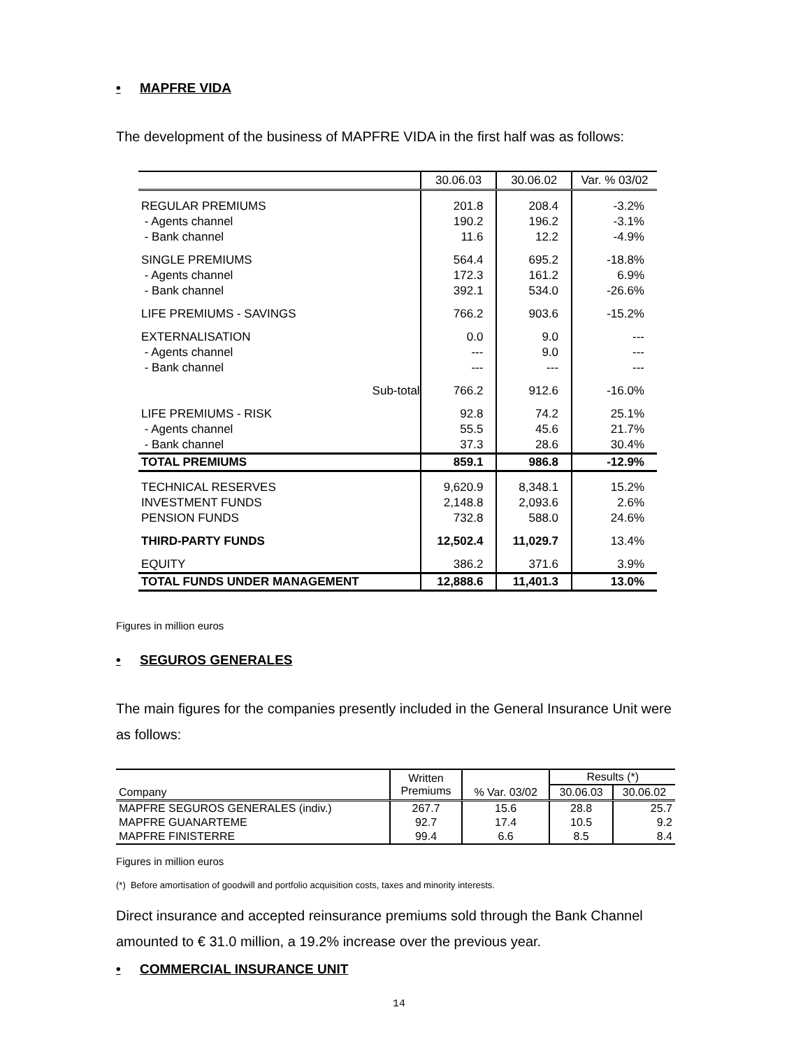• MAPFRE VIDA
The development of the business of MAPFRE VIDA in the first half was as follows:
| | 30.06.03 | 30.06.02 | Var. % 03/02 |
| --- | --- | --- | --- |
| REGULAR PREMIUMS | 201.8 | 208.4 | -3.2% |
| - Agents channel | 190.2 | 196.2 | -3.1% |
| - Bank channel | 11.6 | 12.2 | -4.9% |
| SINGLE PREMIUMS | 564.4 | 695.2 | -18.8% |
| - Agents channel | 172.3 | 161.2 | 6.9% |
| - Bank channel | 392.1 | 534.0 | -26.6% |
| LIFE PREMIUMS - SAVINGS | 766.2 | 903.6 | -15.2% |
| EXTERNALISATION | 0.0 | 9.0 | --- |
| - Agents channel | --- | 9.0 | --- |
| - Bank channel | --- | --- | --- |
| Sub-total | 766.2 | 912.6 | -16.0% |
| LIFE PREMIUMS - RISK | 92.8 | 74.2 | 25.1% |
| - Agents channel | 55.5 | 45.6 | 21.7% |
| - Bank channel | 37.3 | 28.6 | 30.4% |
| TOTAL PREMIUMS | 859.1 | 986.8 | -12.9% |
| TECHNICAL RESERVES | 9,620.9 | 8,348.1 | 15.2% |
| INVESTMENT FUNDS | 2,148.8 | 2,093.6 | 2.6% |
| PENSION FUNDS | 732.8 | 588.0 | 24.6% |
| THIRD-PARTY FUNDS | 12,502.4 | 11,029.7 | 13.4% |
| EQUITY | 386.2 | 371.6 | 3.9% |
| TOTAL FUNDS UNDER MANAGEMENT | 12,888.6 | 11,401.3 | 13.0% |
Figures in million euros
• SEGUROS GENERALES
The main figures for the companies presently included in the General Insurance Unit were as follows:
| Company | Written Premiums | % Var. 03/02 | Results (*) | |
| --- | --- | --- | --- | --- |
| | | | 30.06.03 | 30.06.02 |
| MAPFRE SEGUROS GENERALES (indiv.) | 267.7 | 15.6 | 28.8 | 25.7 |
| MAPFRE GUANARTEME | 92.7 | 17.4 | 10.5 | 9.2 |
| MAPFRE FINISTERRE | 99.4 | 6.6 | 8.5 | 8.4 |
Figures in million euros
(*) Before amortisation of goodwill and portfolio acquisition costs, taxes and minority interests.
Direct insurance and accepted reinsurance premiums sold through the Bank Channel amounted to € 31.0 million, a 19.2% increase over the previous year.
• COMMERCIAL INSURANCE UNIT
14